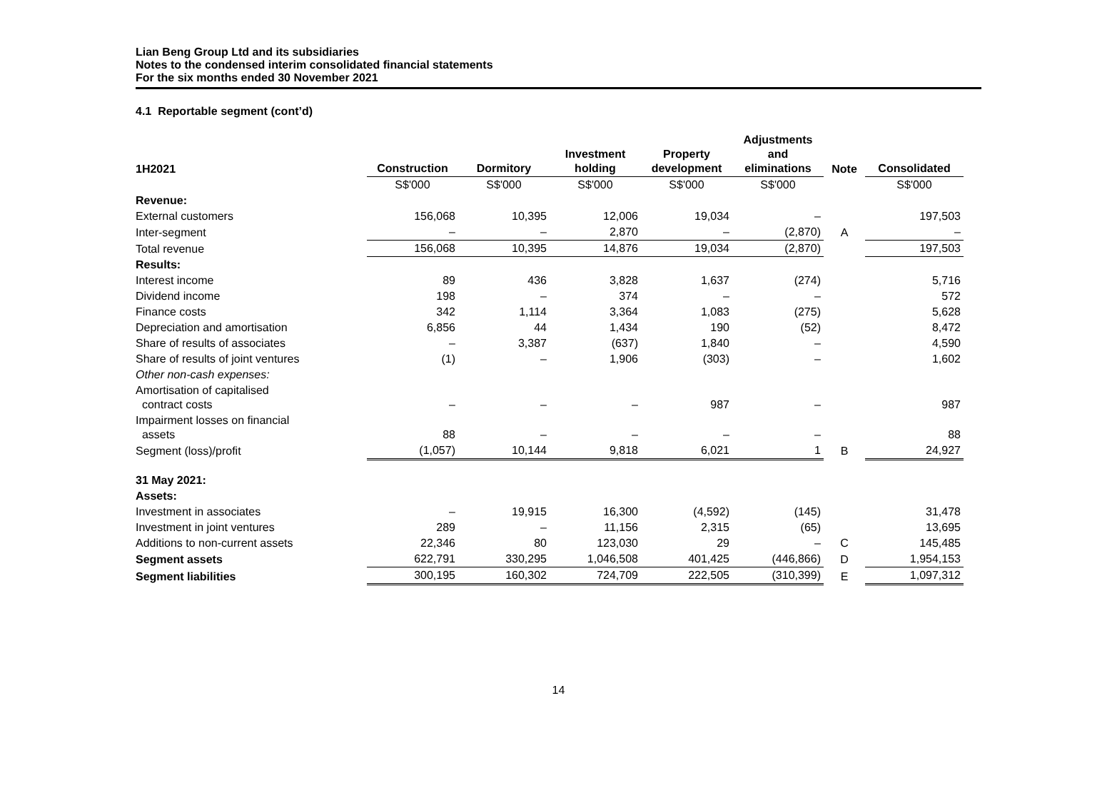Lian Beng Group Ltd and its subsidiaries
Notes to the condensed interim consolidated financial statements
For the six months ended 30 November 2021
4.1 Reportable segment (cont’d)
| 1H2021 | Construction | Dormitory | Investment holding | Property development | Adjustments and eliminations | Note | Consolidated |
| --- | --- | --- | --- | --- | --- | --- | --- |
| | S$'000 | S$'000 | S$'000 | S$'000 | S$'000 | | S$'000 |
| Revenue: | | | | | | | |
| External customers | 156,068 | 10,395 | 12,006 | 19,034 | – | | 197,503 |
| Inter-segment | – | – | 2,870 | – | (2,870) | A | – |
| Total revenue | 156,068 | 10,395 | 14,876 | 19,034 | (2,870) | | 197,503 |
| Results: | | | | | | | |
| Interest income | 89 | 436 | 3,828 | 1,637 | (274) | | 5,716 |
| Dividend income | 198 | – | 374 | – | – | | 572 |
| Finance costs | 342 | 1,114 | 3,364 | 1,083 | (275) | | 5,628 |
| Depreciation and amortisation | 6,856 | 44 | 1,434 | 190 | (52) | | 8,472 |
| Share of results of associates | – | 3,387 | (637) | 1,840 | – | | 4,590 |
| Share of results of joint ventures | (1) | – | 1,906 | (303) | – | | 1,602 |
| Other non-cash expenses: | | | | | | | |
| Amortisation of capitalised contract costs | – | – | – | 987 | – | | 987 |
| Impairment losses on financial assets | 88 | – | – | – | – | | 88 |
| Segment (loss)/profit | (1,057) | 10,144 | 9,818 | 6,021 | 1 | B | 24,927 |
| 31 May 2021: | | | | | | | |
| Assets: | | | | | | | |
| Investment in associates | – | 19,915 | 16,300 | (4,592) | (145) | | 31,478 |
| Investment in joint ventures | 289 | – | 11,156 | 2,315 | (65) | | 13,695 |
| Additions to non-current assets | 22,346 | 80 | 123,030 | 29 | – | C | 145,485 |
| Segment assets | 622,791 | 330,295 | 1,046,508 | 401,425 | (446,866) | D | 1,954,153 |
| Segment liabilities | 300,195 | 160,302 | 724,709 | 222,505 | (310,399) | E | 1,097,312 |
14